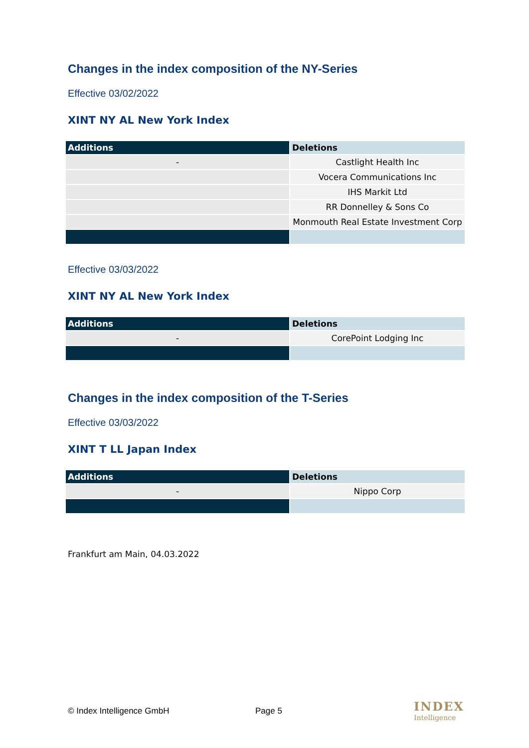Changes in the index composition of the NY-Series
Effective 03/02/2022
XINT NY AL New York Index
| Additions | Deletions |
| --- | --- |
| - | Castlight Health Inc |
| | Vocera Communications Inc |
| | IHS Markit Ltd |
| | RR Donnelley & Sons Co |
| | Monmouth Real Estate Investment Corp |
Effective 03/03/2022
XINT NY AL New York Index
| Additions | Deletions |
| --- | --- |
| - | CorePoint Lodging Inc |
Changes in the index composition of the T-Series
Effective 03/03/2022
XINT T LL Japan Index
| Additions | Deletions |
| --- | --- |
| - | Nippo Corp |
Frankfurt am Main, 04.03.2022
© Index Intelligence GmbH Page 5
INDEX
Intelligence